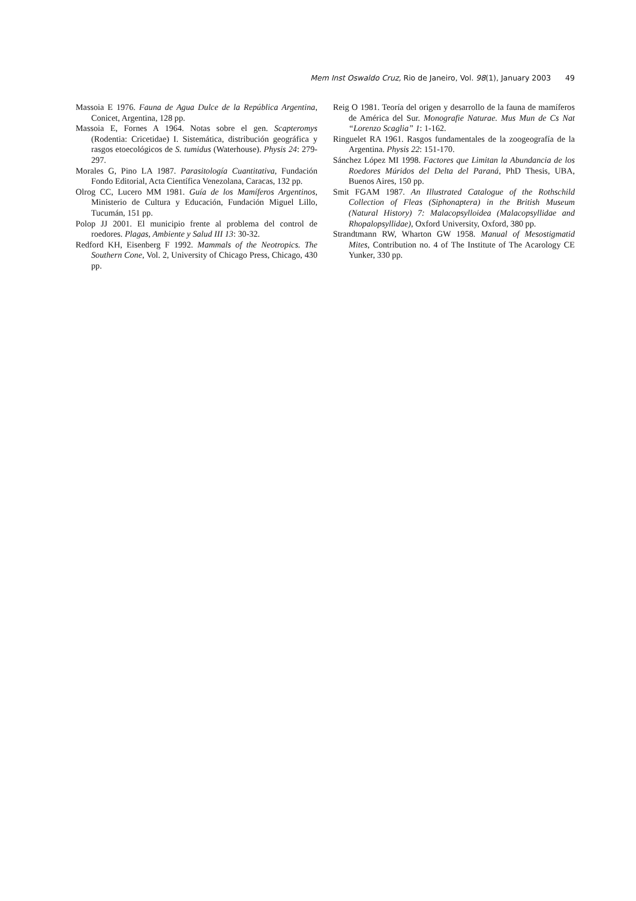Mem Inst Oswaldo Cruz, Rio de Janeiro, Vol. 98(1), January 2003 49
Massoia E 1976. Fauna de Agua Dulce de la República Argentina, Conicet, Argentina, 128 pp.
Massoia E, Fornes A 1964. Notas sobre el gen. Scapteromys (Rodentia: Cricetidae) I. Sistemática, distribución geográfica y rasgos etoecológicos de S. tumidus (Waterhouse). Physis 24: 279-297.
Morales G, Pino LA 1987. Parasitología Cuantitativa, Fundación Fondo Editorial, Acta Científica Venezolana, Caracas, 132 pp.
Olrog CC, Lucero MM 1981. Guía de los Mamíferos Argentinos, Ministerio de Cultura y Educación, Fundación Miguel Lillo, Tucumán, 151 pp.
Polop JJ 2001. El municipio frente al problema del control de roedores. Plagas, Ambiente y Salud III 13: 30-32.
Redford KH, Eisenberg F 1992. Mammals of the Neotropics. The Southern Cone, Vol. 2, University of Chicago Press, Chicago, 430 pp.
Reig O 1981. Teoría del origen y desarrollo de la fauna de mamíferos de América del Sur. Monografie Naturae. Mus Mun de Cs Nat “Lorenzo Scaglia” 1: 1-162.
Ringuelet RA 1961. Rasgos fundamentales de la zoogeografía de la Argentina. Physis 22: 151-170.
Sánchez López MI 1998. Factores que Limitan la Abundancia de los Roedores Múridos del Delta del Paraná, PhD Thesis, UBA, Buenos Aires, 150 pp.
Smit FGAM 1987. An Illustrated Catalogue of the Rothschild Collection of Fleas (Siphonaptera) in the British Museum (Natural History) 7: Malacopsylloidea (Malacopsyllidae and Rhopalopsyllidae), Oxford University, Oxford, 380 pp.
Strandtmann RW, Wharton GW 1958. Manual of Mesostigmatid Mites, Contribution no. 4 of The Institute of The Acarology CE Yunker, 330 pp.